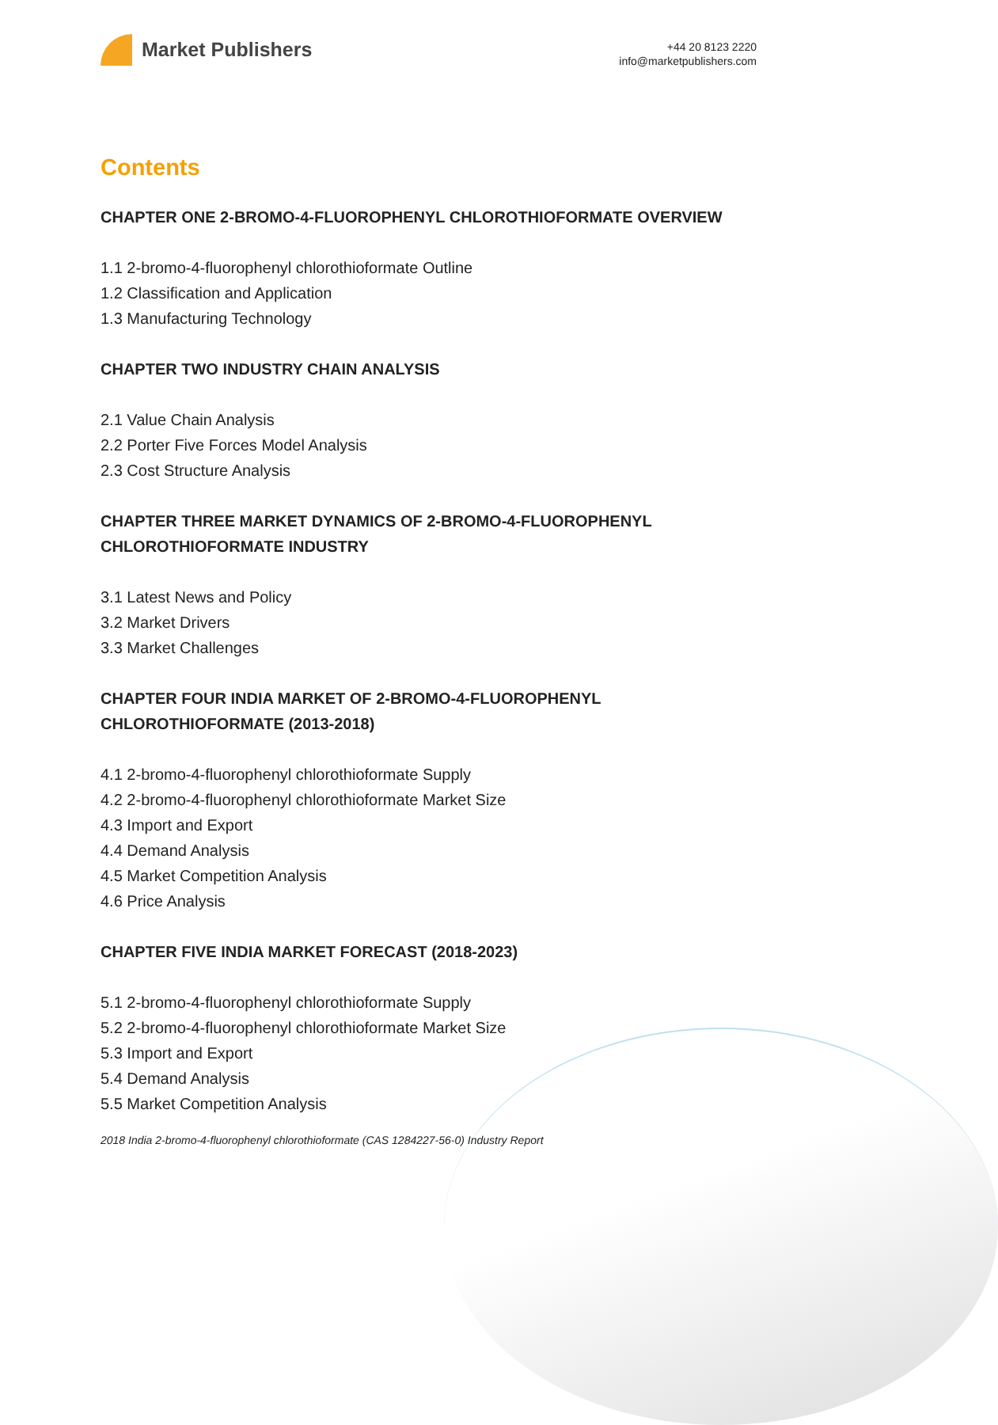Market Publishers
+44 20 8123 2220
info@marketpublishers.com
Contents
CHAPTER ONE 2-BROMO-4-FLUOROPHENYL CHLOROTHIOFORMATE OVERVIEW
1.1 2-bromo-4-fluorophenyl chlorothioformate Outline
1.2 Classification and Application
1.3 Manufacturing Technology
CHAPTER TWO INDUSTRY CHAIN ANALYSIS
2.1 Value Chain Analysis
2.2 Porter Five Forces Model Analysis
2.3 Cost Structure Analysis
CHAPTER THREE MARKET DYNAMICS OF 2-BROMO-4-FLUOROPHENYL CHLOROTHIOFORMATE INDUSTRY
3.1 Latest News and Policy
3.2 Market Drivers
3.3 Market Challenges
CHAPTER FOUR INDIA MARKET OF 2-BROMO-4-FLUOROPHENYL CHLOROTHIOFORMATE (2013-2018)
4.1 2-bromo-4-fluorophenyl chlorothioformate Supply
4.2 2-bromo-4-fluorophenyl chlorothioformate Market Size
4.3 Import and Export
4.4 Demand Analysis
4.5 Market Competition Analysis
4.6 Price Analysis
CHAPTER FIVE INDIA MARKET FORECAST (2018-2023)
5.1 2-bromo-4-fluorophenyl chlorothioformate Supply
5.2 2-bromo-4-fluorophenyl chlorothioformate Market Size
5.3 Import and Export
5.4 Demand Analysis
5.5 Market Competition Analysis
2018 India 2-bromo-4-fluorophenyl chlorothioformate (CAS 1284227-56-0) Industry Report